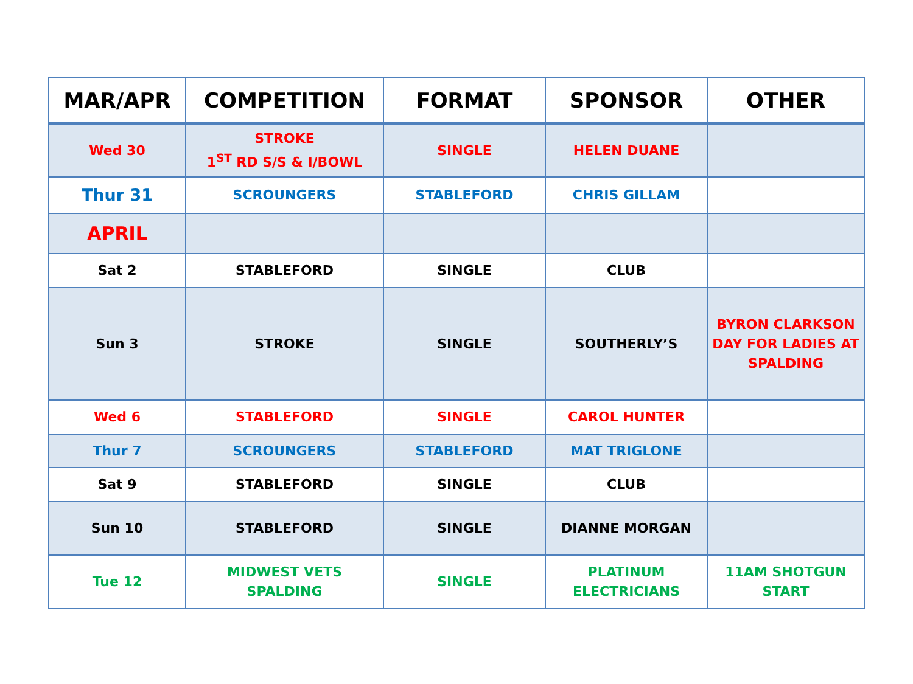| MAR/APR | COMPETITION | FORMAT | SPONSOR | OTHER |
| --- | --- | --- | --- | --- |
| Wed 30 | STROKE 1<sup>ST</sup> RD S/S & I/BOWL | SINGLE | HELEN DUANE | |
| Thur 31 | SCROUNGERS | STABLEFORD | CHRIS GILLAM | |
| APRIL | | | | |
| Sat 2 | STABLEFORD | SINGLE | CLUB | |
| Sun 3 | STROKE | SINGLE | SOUTHERLY’S | BYRON CLARKSON DAY FOR LADIES AT SPALDING |
| Wed 6 | STABLEFORD | SINGLE | CAROL HUNTER | |
| Thur 7 | SCROUNGERS | STABLEFORD | MAT TRIGLONE | |
| Sat 9 | STABLEFORD | SINGLE | CLUB | |
| Sun 10 | STABLEFORD | SINGLE | DIANNE MORGAN | |
| Tue 12 | MIDWEST VETS SPALDING | SINGLE | PLATINUM ELECTRICIANS | 11AM SHOTGUN START |